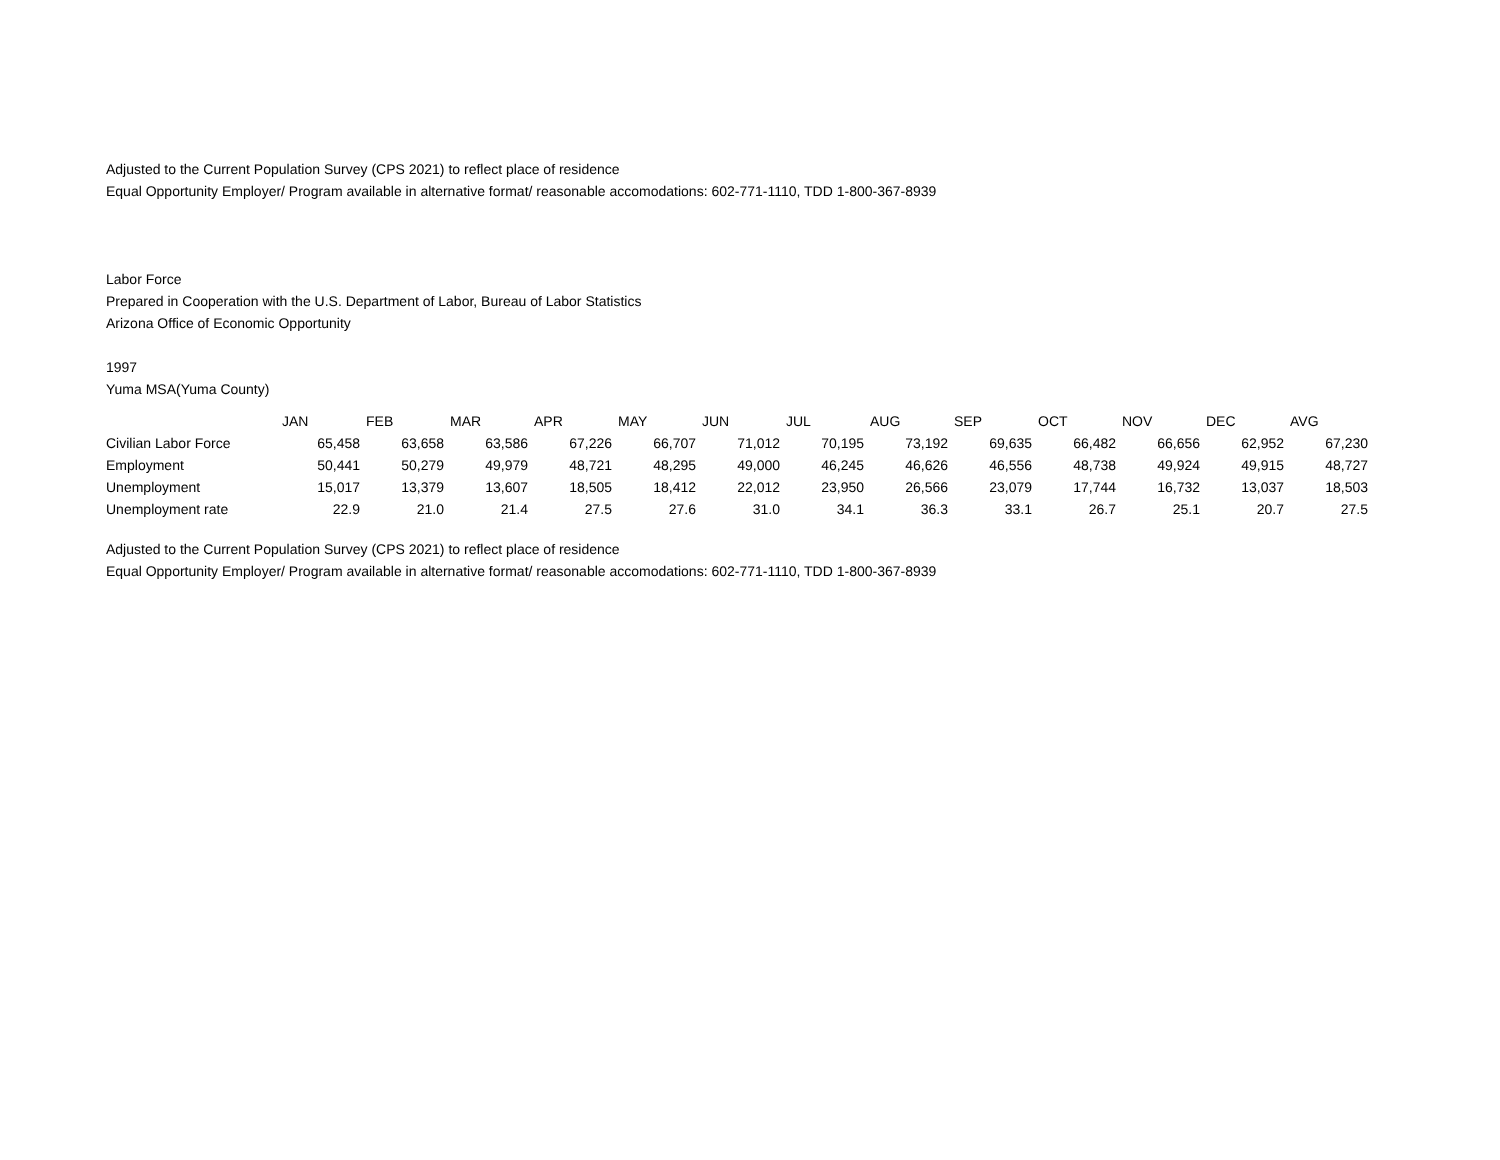Adjusted to the Current Population Survey (CPS 2021) to reflect place of residence
Equal Opportunity Employer/ Program available in alternative format/ reasonable accomodations: 602-771-1110, TDD 1-800-367-8939
Labor Force
Prepared in Cooperation with the U.S. Department of Labor, Bureau of Labor Statistics
Arizona Office of Economic Opportunity
1997
Yuma MSA(Yuma County)
| | JAN | FEB | MAR | APR | MAY | JUN | JUL | AUG | SEP | OCT | NOV | DEC | AVG |
| Civilian Labor Force | 65,458 | 63,658 | 63,586 | 67,226 | 66,707 | 71,012 | 70,195 | 73,192 | 69,635 | 66,482 | 66,656 | 62,952 | 67,230 |
| Employment | 50,441 | 50,279 | 49,979 | 48,721 | 48,295 | 49,000 | 46,245 | 46,626 | 46,556 | 48,738 | 49,924 | 49,915 | 48,727 |
| Unemployment | 15,017 | 13,379 | 13,607 | 18,505 | 18,412 | 22,012 | 23,950 | 26,566 | 23,079 | 17,744 | 16,732 | 13,037 | 18,503 |
| Unemployment rate | 22.9 | 21.0 | 21.4 | 27.5 | 27.6 | 31.0 | 34.1 | 36.3 | 33.1 | 26.7 | 25.1 | 20.7 | 27.5 |
Adjusted to the Current Population Survey (CPS 2021) to reflect place of residence
Equal Opportunity Employer/ Program available in alternative format/ reasonable accomodations: 602-771-1110, TDD 1-800-367-8939